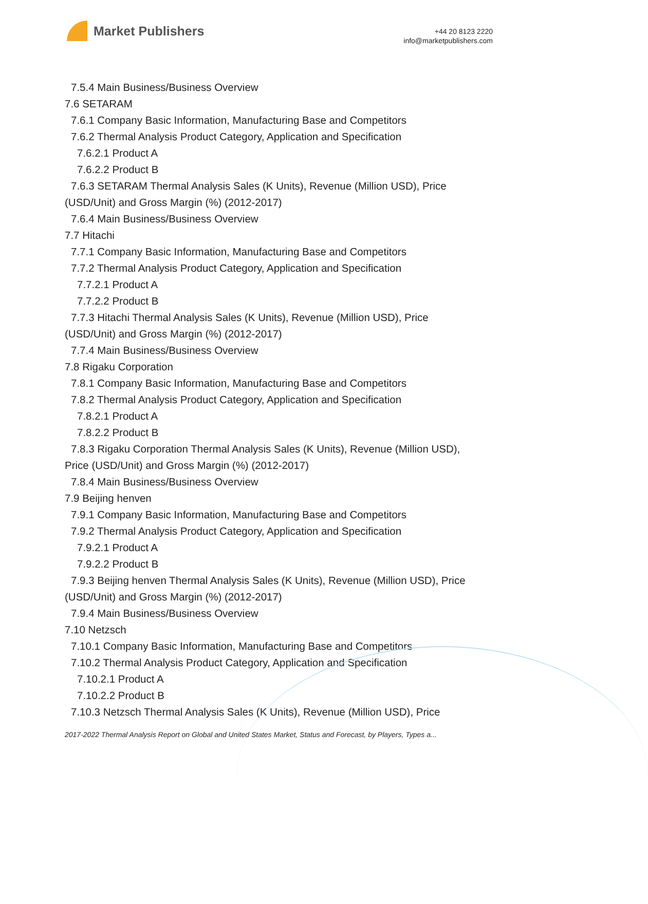Market Publishers
+44 20 8123 2220
info@marketpublishers.com
7.5.4 Main Business/Business Overview
7.6 SETARAM
7.6.1 Company Basic Information, Manufacturing Base and Competitors
7.6.2 Thermal Analysis Product Category, Application and Specification
7.6.2.1 Product A
7.6.2.2 Product B
7.6.3 SETARAM Thermal Analysis Sales (K Units), Revenue (Million USD), Price
(USD/Unit) and Gross Margin (%) (2012-2017)
7.6.4 Main Business/Business Overview
7.7 Hitachi
7.7.1 Company Basic Information, Manufacturing Base and Competitors
7.7.2 Thermal Analysis Product Category, Application and Specification
7.7.2.1 Product A
7.7.2.2 Product B
7.7.3 Hitachi Thermal Analysis Sales (K Units), Revenue (Million USD), Price
(USD/Unit) and Gross Margin (%) (2012-2017)
7.7.4 Main Business/Business Overview
7.8 Rigaku Corporation
7.8.1 Company Basic Information, Manufacturing Base and Competitors
7.8.2 Thermal Analysis Product Category, Application and Specification
7.8.2.1 Product A
7.8.2.2 Product B
7.8.3 Rigaku Corporation Thermal Analysis Sales (K Units), Revenue (Million USD),
Price (USD/Unit) and Gross Margin (%) (2012-2017)
7.8.4 Main Business/Business Overview
7.9 Beijing henven
7.9.1 Company Basic Information, Manufacturing Base and Competitors
7.9.2 Thermal Analysis Product Category, Application and Specification
7.9.2.1 Product A
7.9.2.2 Product B
7.9.3 Beijing henven Thermal Analysis Sales (K Units), Revenue (Million USD), Price
(USD/Unit) and Gross Margin (%) (2012-2017)
7.9.4 Main Business/Business Overview
7.10 Netzsch
7.10.1 Company Basic Information, Manufacturing Base and Competitors
7.10.2 Thermal Analysis Product Category, Application and Specification
7.10.2.1 Product A
7.10.2.2 Product B
7.10.3 Netzsch Thermal Analysis Sales (K Units), Revenue (Million USD), Price
2017-2022 Thermal Analysis Report on Global and United States Market, Status and Forecast, by Players, Types a...